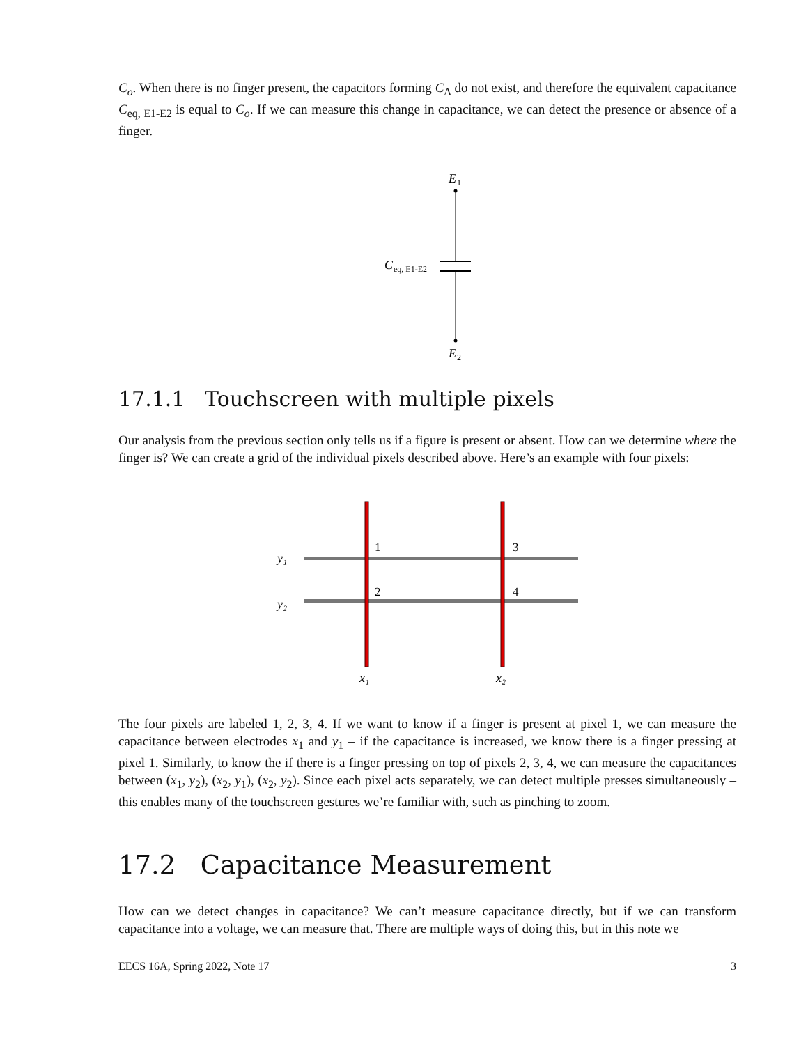C<sub>o</sub>. When there is no finger present, the capacitors forming C<sub>Δ</sub> do not exist, and therefore the equivalent capacitance C<sub>eq, E1-E2</sub> is equal to C<sub>o</sub>. If we can measure this change in capacitance, we can detect the presence or absence of a finger.
E
1
C
eq, E1-E2
E
2
17.1.1 Touchscreen with multiple pixels
Our analysis from the previous section only tells us if a figure is present or absent. How can we determine where the finger is? We can create a grid of the individual pixels described above. Here’s an example with four pixels:
1
3
2
4
y₁
y₂
x₁
x₂
The four pixels are labeled 1, 2, 3, 4. If we want to know if a finger is present at pixel 1, we can measure the capacitance between electrodes x<sub>1</sub> and y<sub>1</sub> – if the capacitance is increased, we know there is a finger pressing at pixel 1. Similarly, to know the if there is a finger pressing on top of pixels 2, 3, 4, we can measure the capacitances between (x<sub>1</sub>, y<sub>2</sub>), (x<sub>2</sub>, y<sub>1</sub>), (x<sub>2</sub>, y<sub>2</sub>). Since each pixel acts separately, we can detect multiple presses simultaneously – this enables many of the touchscreen gestures we’re familiar with, such as pinching to zoom.
17.2 Capacitance Measurement
How can we detect changes in capacitance? We can’t measure capacitance directly, but if we can transform capacitance into a voltage, we can measure that. There are multiple ways of doing this, but in this note we
EECS 16A, Spring 2022, Note 17 3